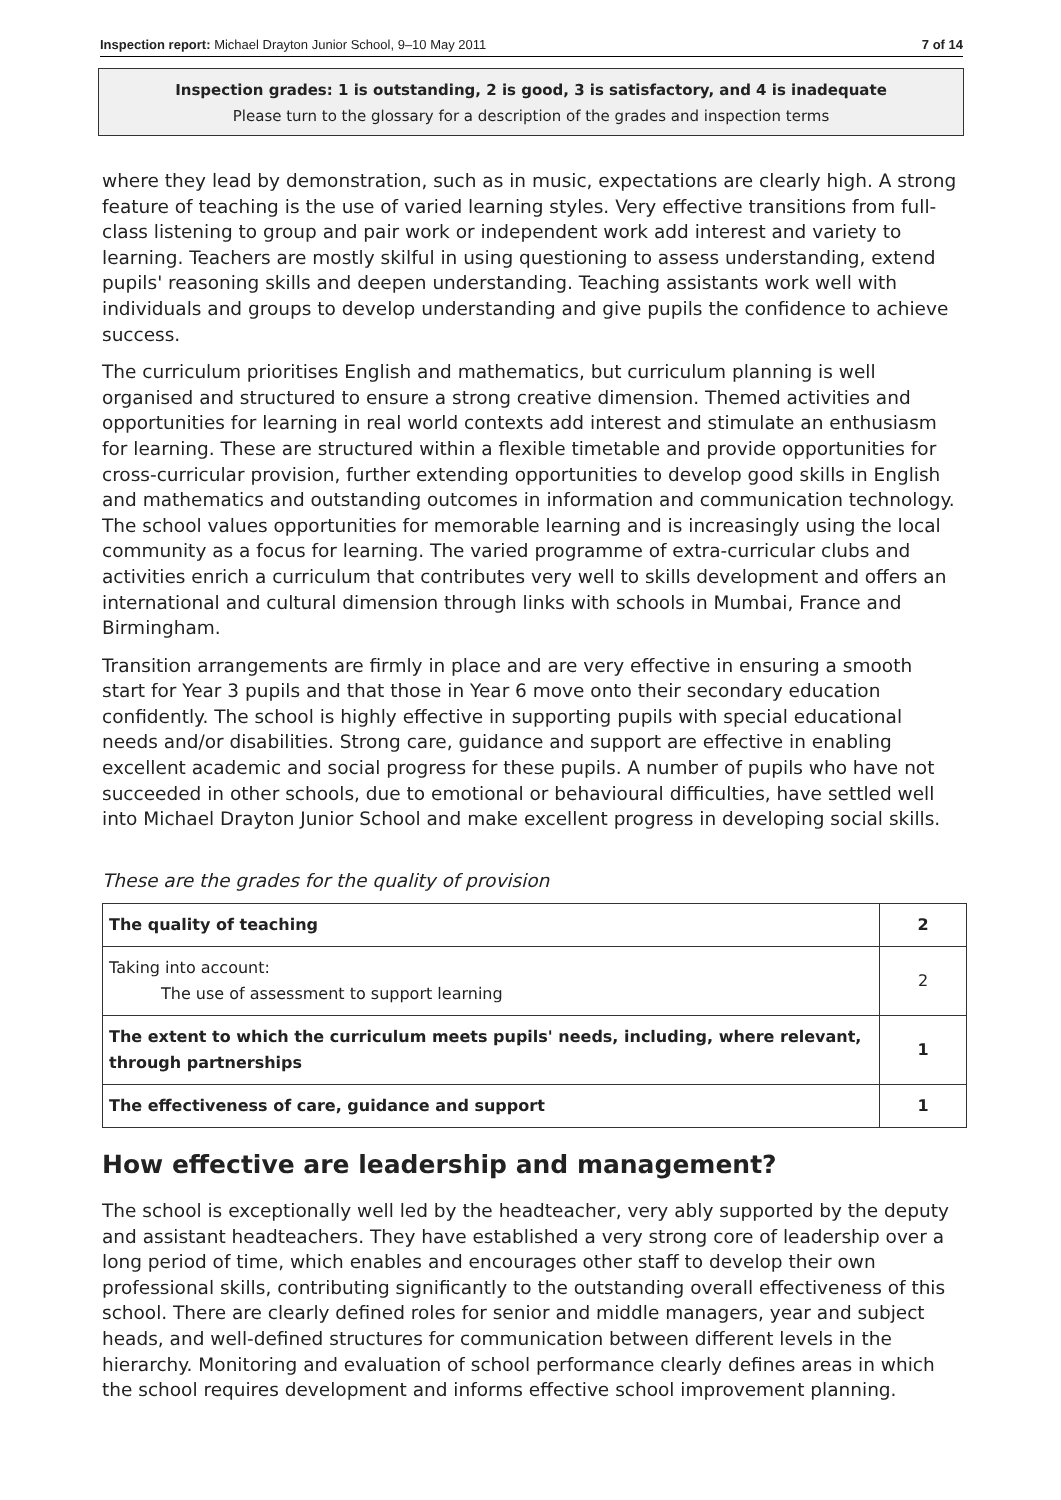Inspection report: Michael Drayton Junior School, 9–10 May 2011 7 of 14
Inspection grades: 1 is outstanding, 2 is good, 3 is satisfactory, and 4 is inadequate
Please turn to the glossary for a description of the grades and inspection terms
where they lead by demonstration, such as in music, expectations are clearly high. A strong feature of teaching is the use of varied learning styles. Very effective transitions from full-class listening to group and pair work or independent work add interest and variety to learning. Teachers are mostly skilful in using questioning to assess understanding, extend pupils' reasoning skills and deepen understanding. Teaching assistants work well with individuals and groups to develop understanding and give pupils the confidence to achieve success.
The curriculum prioritises English and mathematics, but curriculum planning is well organised and structured to ensure a strong creative dimension. Themed activities and opportunities for learning in real world contexts add interest and stimulate an enthusiasm for learning. These are structured within a flexible timetable and provide opportunities for cross-curricular provision, further extending opportunities to develop good skills in English and mathematics and outstanding outcomes in information and communication technology. The school values opportunities for memorable learning and is increasingly using the local community as a focus for learning. The varied programme of extra-curricular clubs and activities enrich a curriculum that contributes very well to skills development and offers an international and cultural dimension through links with schools in Mumbai, France and Birmingham.
Transition arrangements are firmly in place and are very effective in ensuring a smooth start for Year 3 pupils and that those in Year 6 move onto their secondary education confidently. The school is highly effective in supporting pupils with special educational needs and/or disabilities. Strong care, guidance and support are effective in enabling excellent academic and social progress for these pupils. A number of pupils who have not succeeded in other schools, due to emotional or behavioural difficulties, have settled well into Michael Drayton Junior School and make excellent progress in developing social skills.
These are the grades for the quality of provision
| The quality of teaching | 2 |
| Taking into account: The use of assessment to support learning | 2 |
| The extent to which the curriculum meets pupils' needs, including, where relevant, through partnerships | 1 |
| The effectiveness of care, guidance and support | 1 |
How effective are leadership and management?
The school is exceptionally well led by the headteacher, very ably supported by the deputy and assistant headteachers. They have established a very strong core of leadership over a long period of time, which enables and encourages other staff to develop their own professional skills, contributing significantly to the outstanding overall effectiveness of this school. There are clearly defined roles for senior and middle managers, year and subject heads, and well-defined structures for communication between different levels in the hierarchy. Monitoring and evaluation of school performance clearly defines areas in which the school requires development and informs effective school improvement planning.